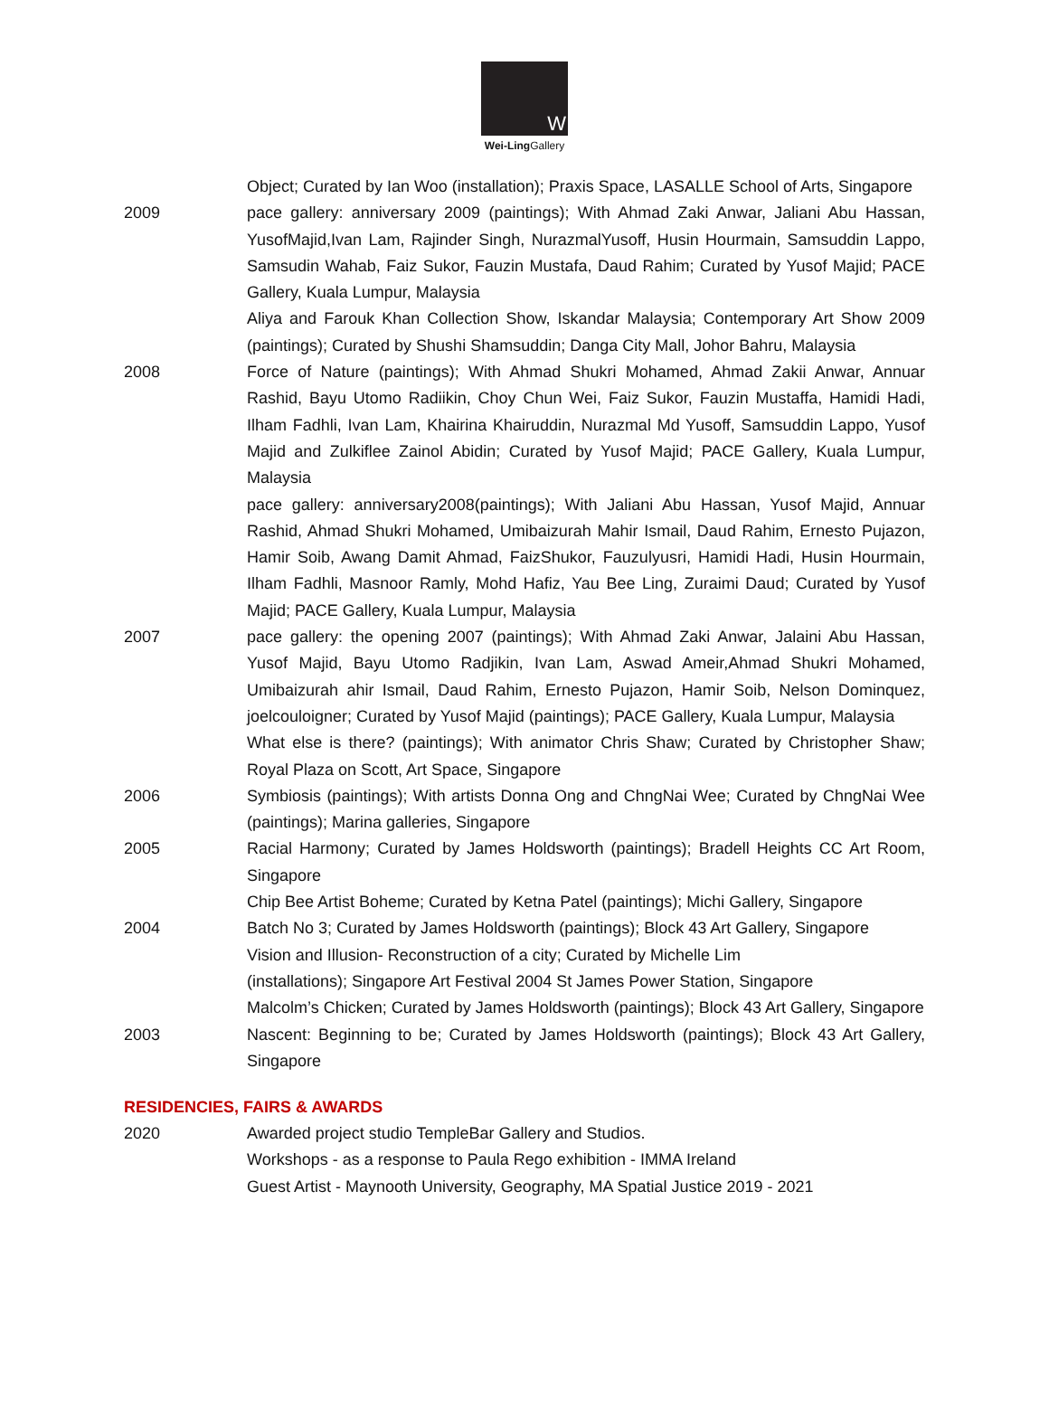W
Wei-Ling Gallery
Object; Curated by Ian Woo (installation); Praxis Space, LASALLE School of Arts, Singapore
2009 pace gallery: anniversary 2009 (paintings); With Ahmad Zaki Anwar, Jaliani Abu Hassan, YusofMajid,Ivan Lam, Rajinder Singh, NurazmalYusoff, Husin Hourmain, Samsuddin Lappo, Samsudin Wahab, Faiz Sukor, Fauzin Mustafa, Daud Rahim; Curated by Yusof Majid; PACE Gallery, Kuala Lumpur, Malaysia
Aliya and Farouk Khan Collection Show, Iskandar Malaysia; Contemporary Art Show 2009 (paintings); Curated by Shushi Shamsuddin; Danga City Mall, Johor Bahru, Malaysia
2008 Force of Nature (paintings); With Ahmad Shukri Mohamed, Ahmad Zakii Anwar, Annuar Rashid, Bayu Utomo Radiikin, Choy Chun Wei, Faiz Sukor, Fauzin Mustaffa, Hamidi Hadi, Ilham Fadhli, Ivan Lam, Khairina Khairuddin, Nurazmal Md Yusoff, Samsuddin Lappo, Yusof Majid and Zulkiflee Zainol Abidin; Curated by Yusof Majid; PACE Gallery, Kuala Lumpur, Malaysia
pace gallery: anniversary2008(paintings); With Jaliani Abu Hassan, Yusof Majid, Annuar Rashid, Ahmad Shukri Mohamed, Umibaizurah Mahir Ismail, Daud Rahim, Ernesto Pujazon, Hamir Soib, Awang Damit Ahmad, FaizShukor, Fauzulyusri, Hamidi Hadi, Husin Hourmain, Ilham Fadhli, Masnoor Ramly, Mohd Hafiz, Yau Bee Ling, Zuraimi Daud; Curated by Yusof Majid; PACE Gallery, Kuala Lumpur, Malaysia
2007 pace gallery: the opening 2007 (paintings); With Ahmad Zaki Anwar, Jalaini Abu Hassan, Yusof Majid, Bayu Utomo Radjikin, Ivan Lam, Aswad Ameir,Ahmad Shukri Mohamed, Umibaizurah ahir Ismail, Daud Rahim, Ernesto Pujazon, Hamir Soib, Nelson Dominquez, joelcouloigner; Curated by Yusof Majid (paintings); PACE Gallery, Kuala Lumpur, Malaysia
What else is there? (paintings); With animator Chris Shaw; Curated by Christopher Shaw; Royal Plaza on Scott, Art Space, Singapore
2006 Symbiosis (paintings); With artists Donna Ong and ChngNai Wee; Curated by ChngNai Wee (paintings); Marina galleries, Singapore
2005 Racial Harmony; Curated by James Holdsworth (paintings); Bradell Heights CC Art Room, Singapore
Chip Bee Artist Boheme; Curated by Ketna Patel (paintings); Michi Gallery, Singapore
2004 Batch No 3; Curated by James Holdsworth (paintings); Block 43 Art Gallery, Singapore
Vision and Illusion- Reconstruction of a city; Curated by Michelle Lim
(installations); Singapore Art Festival 2004 St James Power Station, Singapore
Malcolm’s Chicken; Curated by James Holdsworth (paintings); Block 43 Art Gallery, Singapore
2003 Nascent: Beginning to be; Curated by James Holdsworth (paintings); Block 43 Art Gallery, Singapore
RESIDENCIES, FAIRS & AWARDS
2020 Awarded project studio TempleBar Gallery and Studios.
Workshops - as a response to Paula Rego exhibition - IMMA Ireland
Guest Artist - Maynooth University, Geography, MA Spatial Justice 2019 - 2021